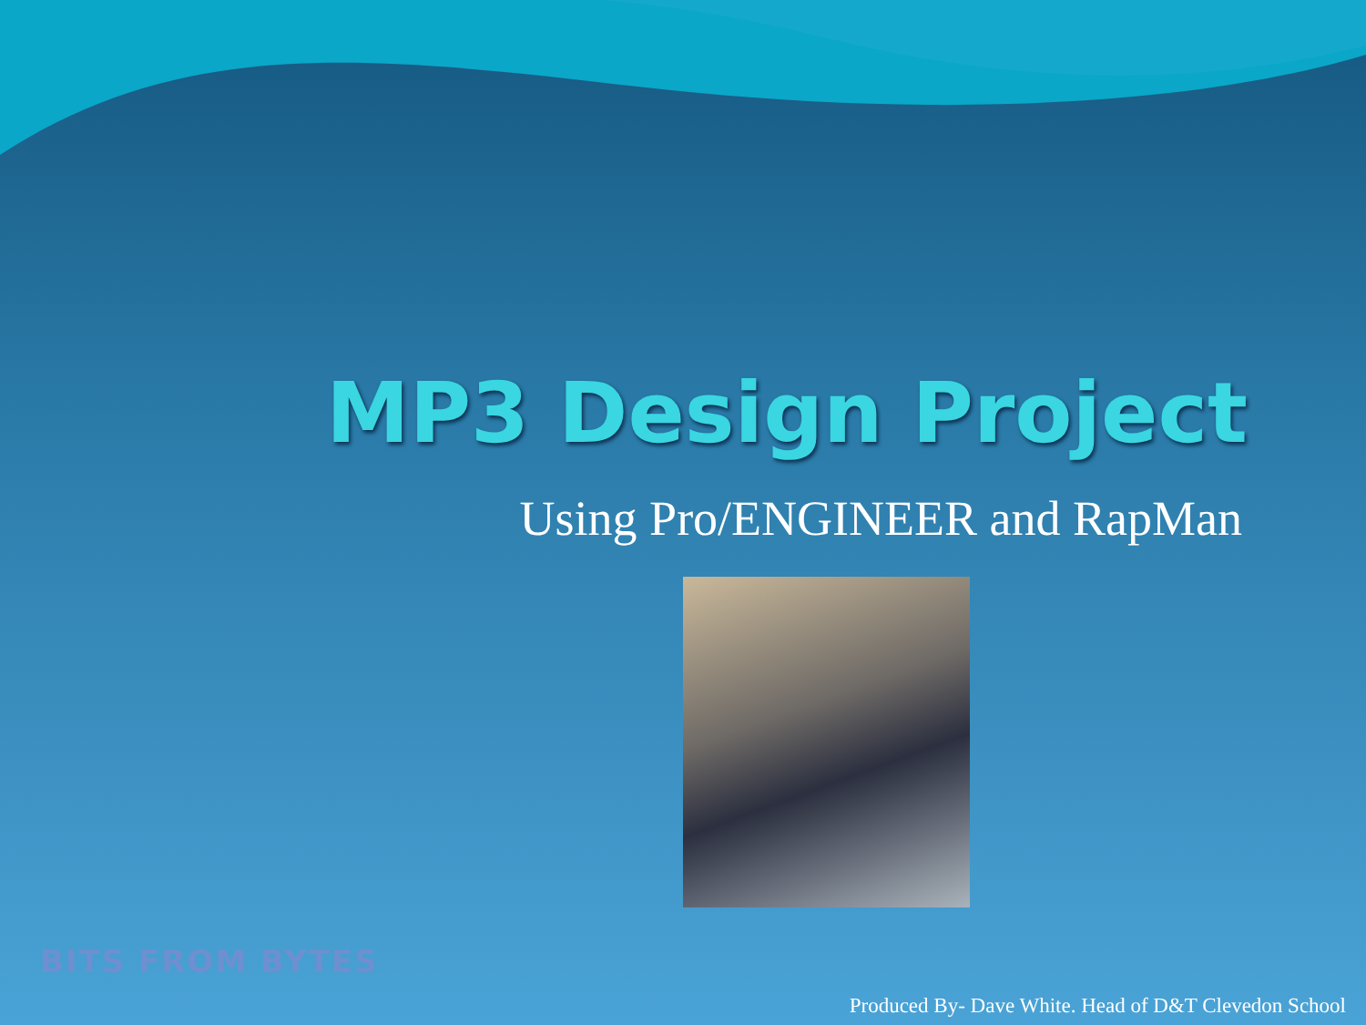MP3 Design Project
Using Pro/ENGINEER and RapMan
BITS FROM BYTES
Produced By- Dave White. Head of D&T Clevedon School